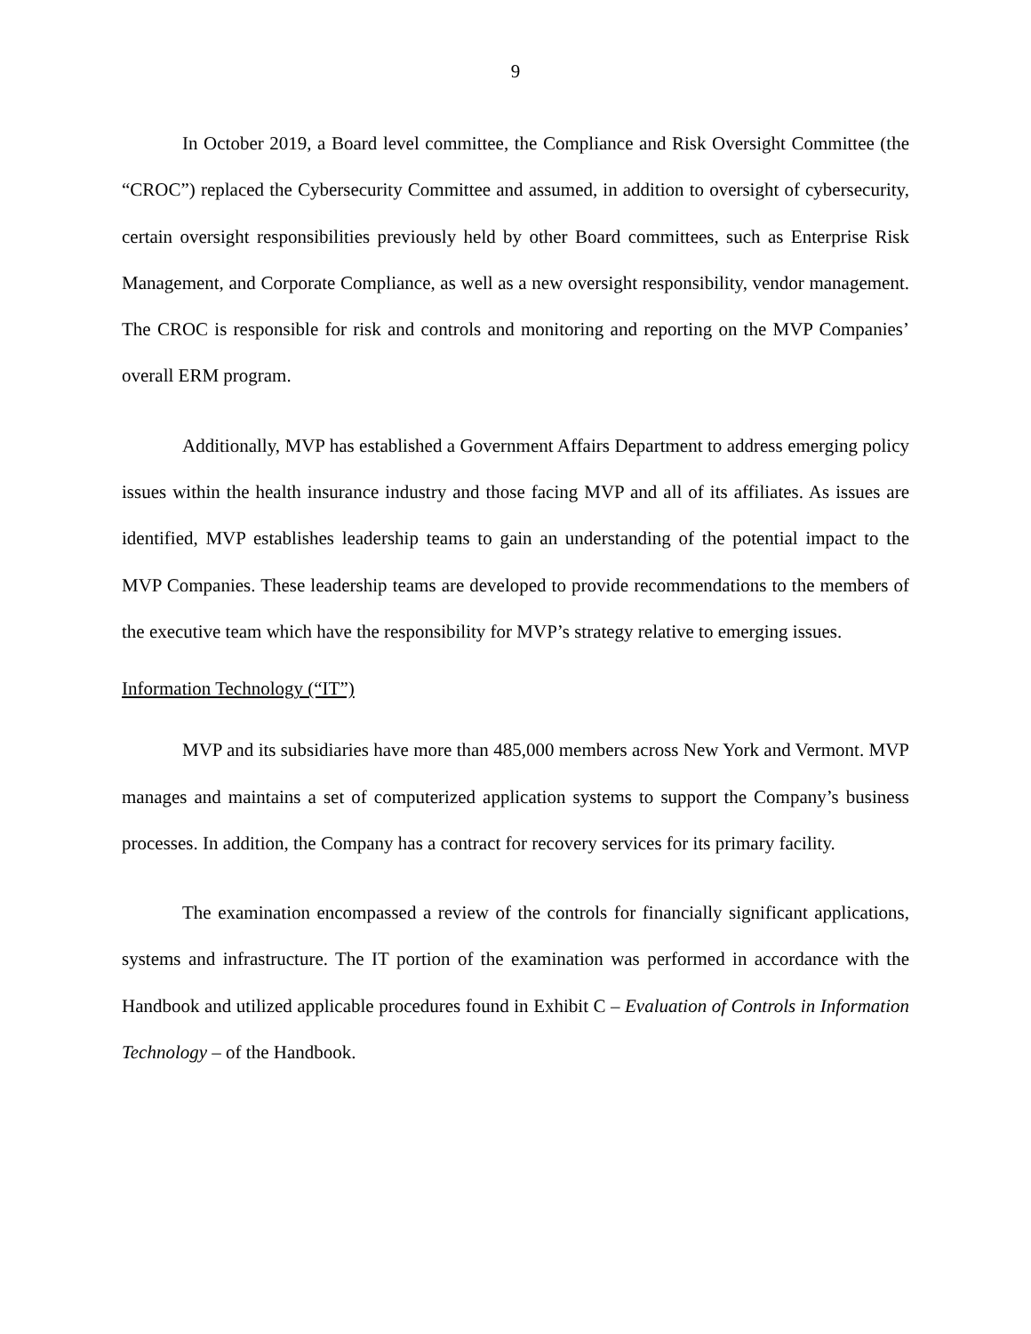9
In October 2019, a Board level committee, the Compliance and Risk Oversight Committee (the “CROC”) replaced the Cybersecurity Committee and assumed, in addition to oversight of cybersecurity, certain oversight responsibilities previously held by other Board committees, such as Enterprise Risk Management, and Corporate Compliance, as well as a new oversight responsibility, vendor management. The CROC is responsible for risk and controls and monitoring and reporting on the MVP Companies’ overall ERM program.
Additionally, MVP has established a Government Affairs Department to address emerging policy issues within the health insurance industry and those facing MVP and all of its affiliates. As issues are identified, MVP establishes leadership teams to gain an understanding of the potential impact to the MVP Companies. These leadership teams are developed to provide recommendations to the members of the executive team which have the responsibility for MVP’s strategy relative to emerging issues.
Information Technology (“IT”)
MVP and its subsidiaries have more than 485,000 members across New York and Vermont. MVP manages and maintains a set of computerized application systems to support the Company’s business processes. In addition, the Company has a contract for recovery services for its primary facility.
The examination encompassed a review of the controls for financially significant applications, systems and infrastructure. The IT portion of the examination was performed in accordance with the Handbook and utilized applicable procedures found in Exhibit C – Evaluation of Controls in Information Technology – of the Handbook.